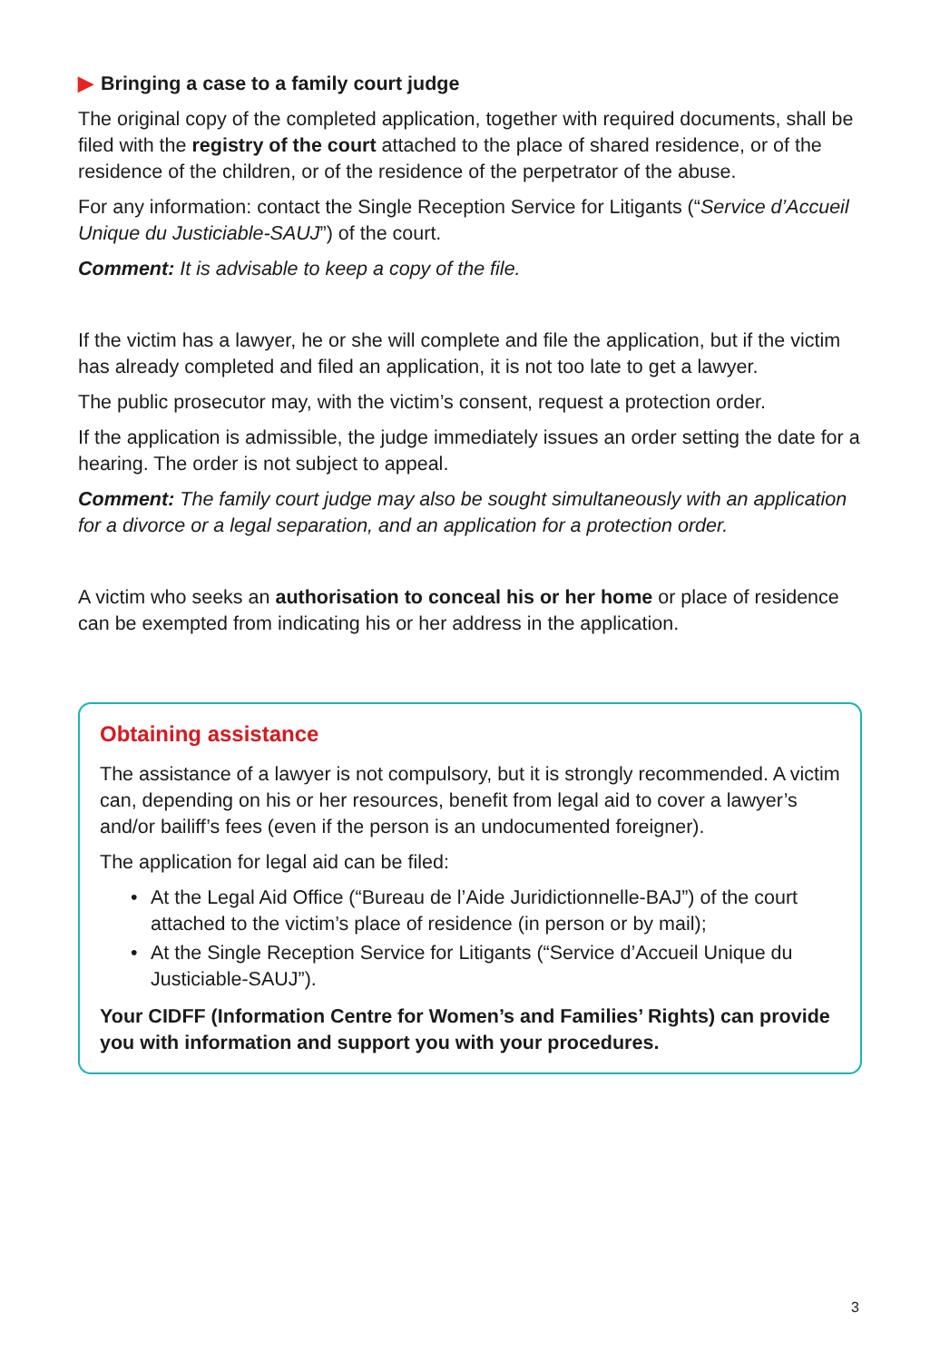▶ Bringing a case to a family court judge
The original copy of the completed application, together with required documents, shall be filed with the registry of the court attached to the place of shared residence, or of the residence of the children, or of the residence of the perpetrator of the abuse.
For any information: contact the Single Reception Service for Litigants (“Service d’Accueil Unique du Justiciable-SAUJ”) of the court.
Comment: It is advisable to keep a copy of the file.
If the victim has a lawyer, he or she will complete and file the application, but if the victim has already completed and filed an application, it is not too late to get a lawyer.
The public prosecutor may, with the victim’s consent, request a protection order.
If the application is admissible, the judge immediately issues an order setting the date for a hearing. The order is not subject to appeal.
Comment: The family court judge may also be sought simultaneously with an application for a divorce or a legal separation, and an application for a protection order.
A victim who seeks an authorisation to conceal his or her home or place of residence can be exempted from indicating his or her address in the application.
Obtaining assistance
The assistance of a lawyer is not compulsory, but it is strongly recommended. A victim can, depending on his or her resources, benefit from legal aid to cover a lawyer’s and/or bailiff’s fees (even if the person is an undocumented foreigner).
The application for legal aid can be filed:
• At the Legal Aid Office (“Bureau de l’Aide Juridictionnelle-BAJ”) of the court attached to the victim’s place of residence (in person or by mail);
• At the Single Reception Service for Litigants (“Service d’Accueil Unique du Justiciable-SAUJ”).
Your CIDFF (Information Centre for Women’s and Families’ Rights) can provide you with information and support you with your procedures.
3